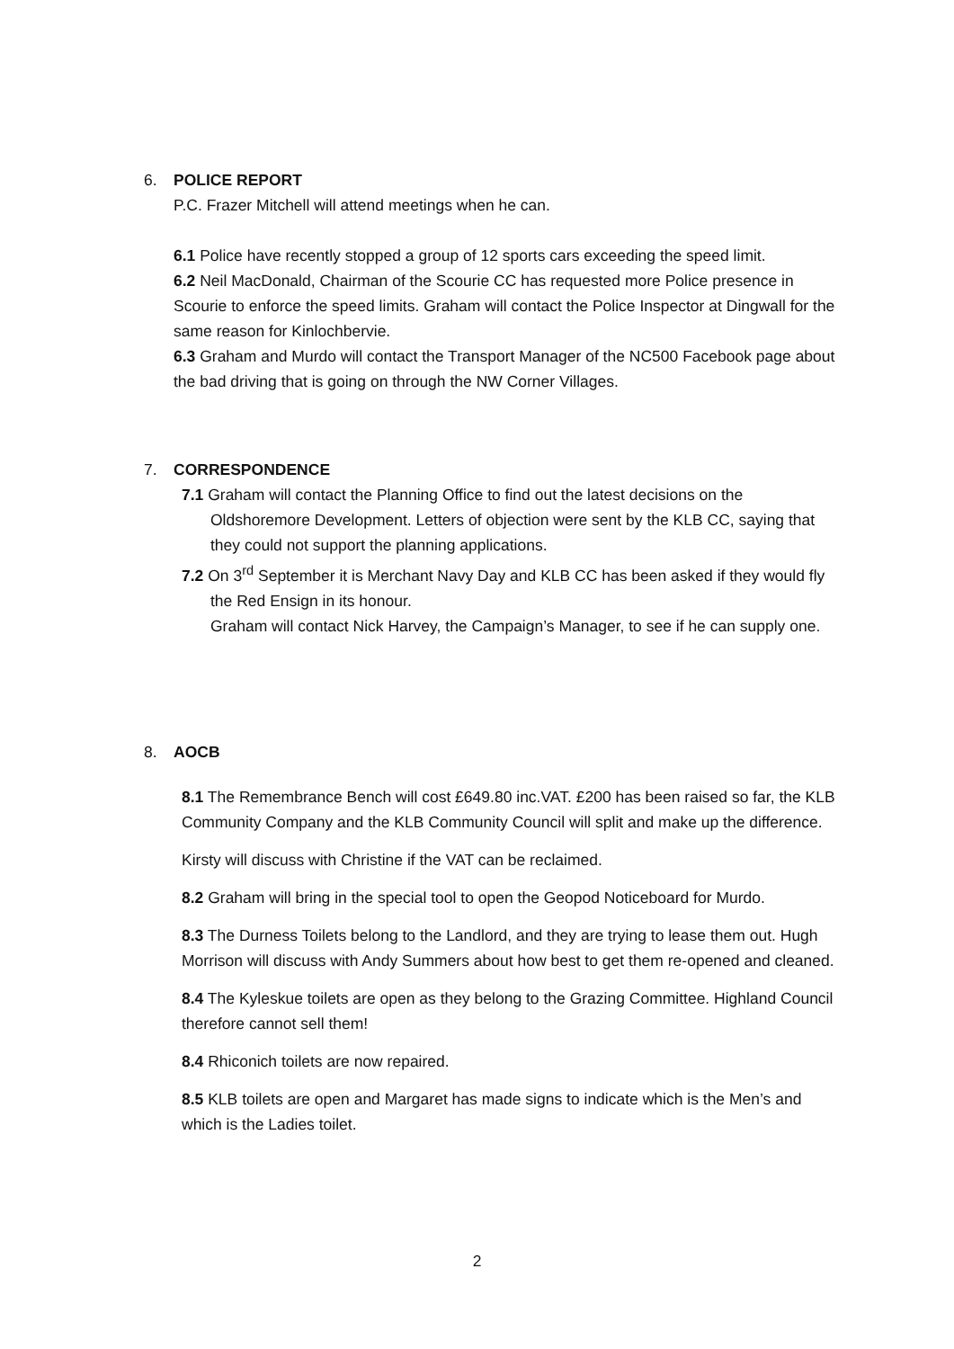6. POLICE REPORT
P.C. Frazer Mitchell will attend meetings when he can.
6.1 Police have recently stopped a group of 12 sports cars exceeding the speed limit.
6.2 Neil MacDonald, Chairman of the Scourie CC has requested more Police presence in Scourie to enforce the speed limits. Graham will contact the Police Inspector at Dingwall for the same reason for Kinlochbervie.
6.3 Graham and Murdo will contact the Transport Manager of the NC500 Facebook page about the bad driving that is going on through the NW Corner Villages.
7. CORRESPONDENCE
7.1 Graham will contact the Planning Office to find out the latest decisions on the Oldshoremore Development. Letters of objection were sent by the KLB CC, saying that they could not support the planning applications.
7.2 On 3<sup>rd</sup> September it is Merchant Navy Day and KLB CC has been asked if they would fly the Red Ensign in its honour.
Graham will contact Nick Harvey, the Campaign’s Manager, to see if he can supply one.
8. AOCB
8.1 The Remembrance Bench will cost £649.80 inc.VAT. £200 has been raised so far, the KLB Community Company and the KLB Community Council will split and make up the difference.
Kirsty will discuss with Christine if the VAT can be reclaimed.
8.2 Graham will bring in the special tool to open the Geopod Noticeboard for Murdo.
8.3 The Durness Toilets belong to the Landlord, and they are trying to lease them out. Hugh Morrison will discuss with Andy Summers about how best to get them re-opened and cleaned.
8.4 The Kyleskue toilets are open as they belong to the Grazing Committee. Highland Council therefore cannot sell them!
8.4 Rhiconich toilets are now repaired.
8.5 KLB toilets are open and Margaret has made signs to indicate which is the Men’s and which is the Ladies toilet.
2